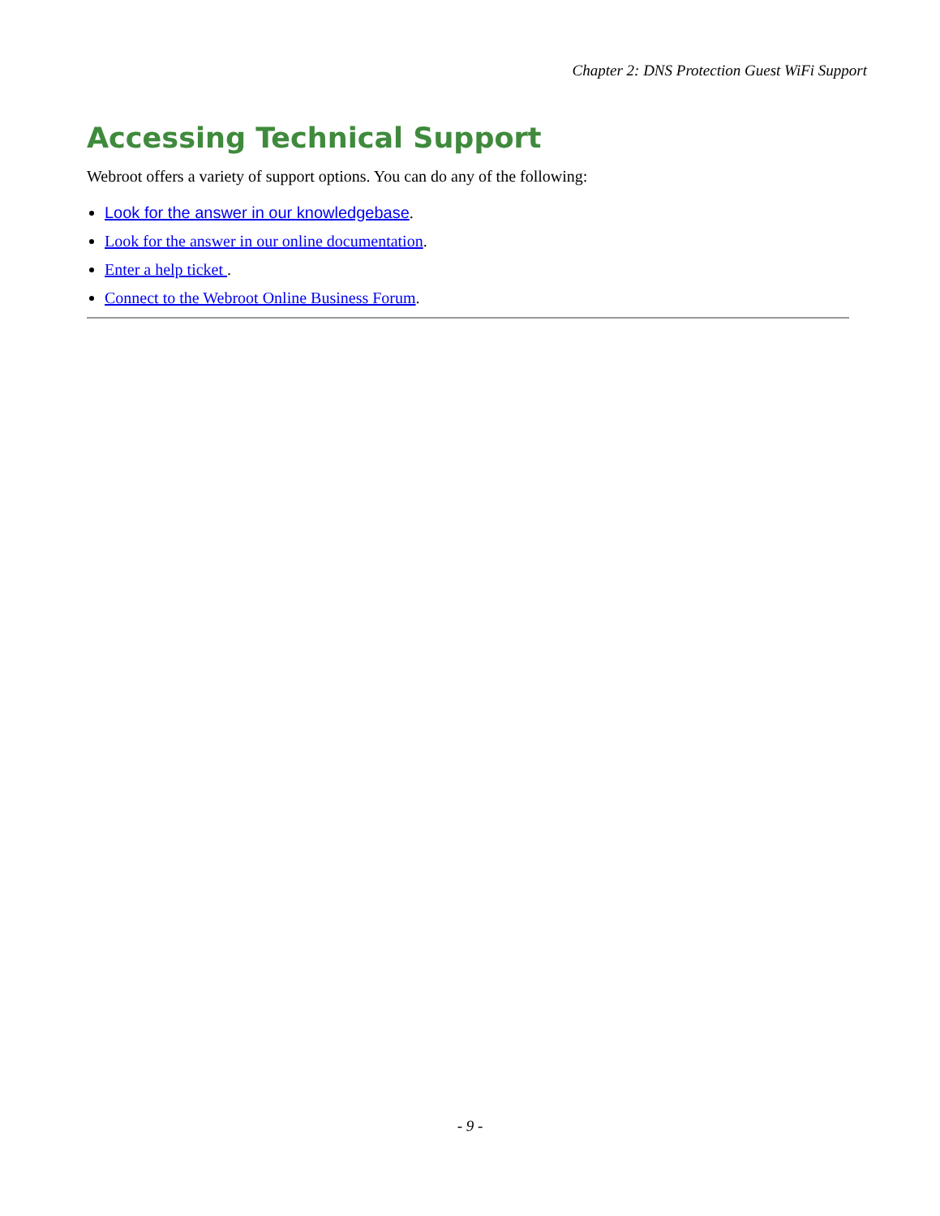Chapter 2: DNS Protection Guest WiFi Support
Accessing Technical Support
Webroot offers a variety of support options. You can do any of the following:
Look for the answer in our knowledgebase.
Look for the answer in our online documentation.
Enter a help ticket .
Connect to the Webroot Online Business Forum.
- 9 -